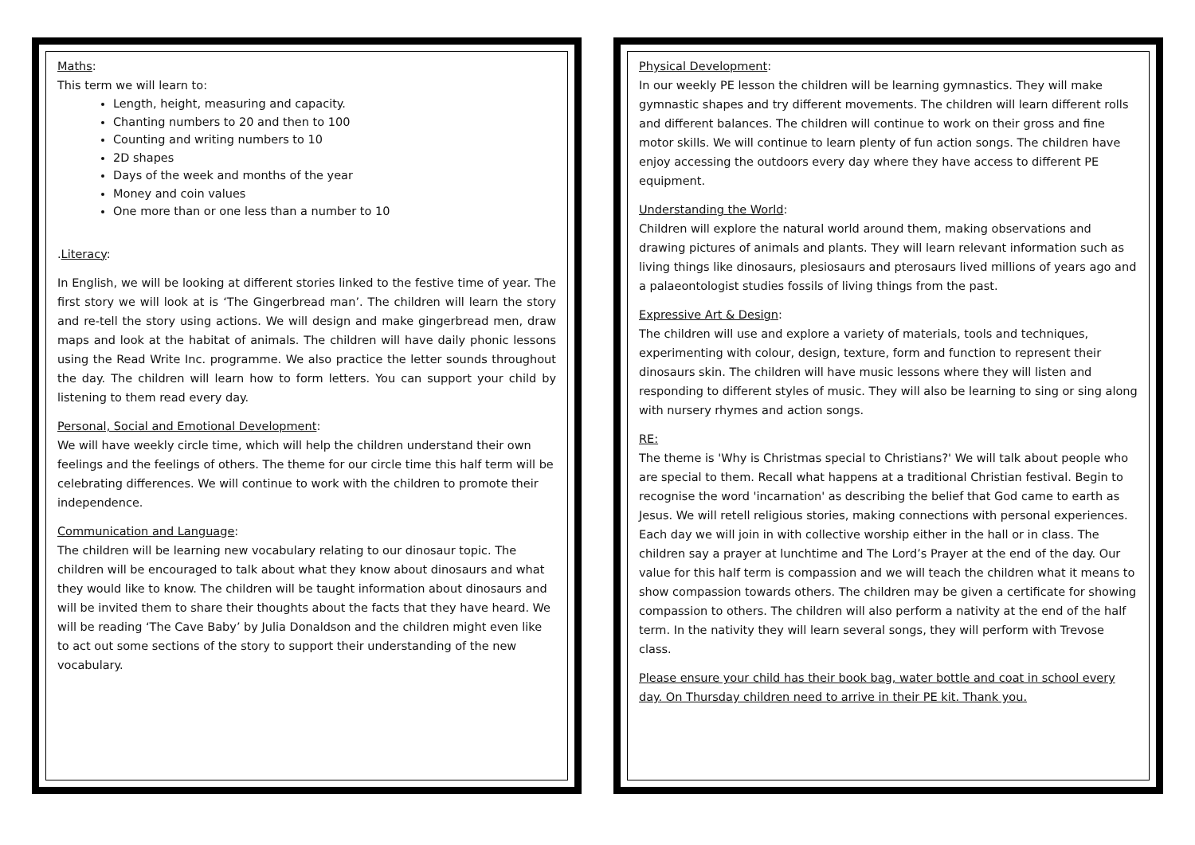Maths:
This term we will learn to:
Length, height, measuring and capacity.
Chanting numbers to 20 and then to 100
Counting and writing numbers to 10
2D shapes
Days of the week and months of the year
Money and coin values
One more than or one less than a number to 10
.Literacy:
In English, we will be looking at different stories linked to the festive time of year. The first story we will look at is ‘The Gingerbread man’. The children will learn the story and re-tell the story using actions. We will design and make gingerbread men, draw maps and look at the habitat of animals. The children will have daily phonic lessons using the Read Write Inc. programme. We also practice the letter sounds throughout the day. The children will learn how to form letters. You can support your child by listening to them read every day.
Personal, Social and Emotional Development:
We will have weekly circle time, which will help the children understand their own feelings and the feelings of others. The theme for our circle time this half term will be celebrating differences. We will continue to work with the children to promote their independence.
Communication and Language:
The children will be learning new vocabulary relating to our dinosaur topic. The children will be encouraged to talk about what they know about dinosaurs and what they would like to know. The children will be taught information about dinosaurs and will be invited them to share their thoughts about the facts that they have heard. We will be reading ‘The Cave Baby’ by Julia Donaldson and the children might even like to act out some sections of the story to support their understanding of the new vocabulary.
Physical Development:
In our weekly PE lesson the children will be learning gymnastics. They will make gymnastic shapes and try different movements. The children will learn different rolls and different balances. The children will continue to work on their gross and fine motor skills. We will continue to learn plenty of fun action songs. The children have enjoy accessing the outdoors every day where they have access to different PE equipment.
Understanding the World:
Children will explore the natural world around them, making observations and drawing pictures of animals and plants. They will learn relevant information such as living things like dinosaurs, plesiosaurs and pterosaurs lived millions of years ago and a palaeontologist studies fossils of living things from the past.
Expressive Art & Design:
The children will use and explore a variety of materials, tools and techniques, experimenting with colour, design, texture, form and function to represent their dinosaurs skin. The children will have music lessons where they will listen and responding to different styles of music. They will also be learning to sing or sing along with nursery rhymes and action songs.
RE:
The theme is 'Why is Christmas special to Christians?' We will talk about people who are special to them. Recall what happens at a traditional Christian festival. Begin to recognise the word 'incarnation' as describing the belief that God came to earth as Jesus. We will retell religious stories, making connections with personal experiences. Each day we will join in with collective worship either in the hall or in class. The children say a prayer at lunchtime and The Lord’s Prayer at the end of the day. Our value for this half term is compassion and we will teach the children what it means to show compassion towards others. The children may be given a certificate for showing compassion to others. The children will also perform a nativity at the end of the half term. In the nativity they will learn several songs, they will perform with Trevose class.
Please ensure your child has their book bag, water bottle and coat in school every day. On Thursday children need to arrive in their PE kit. Thank you.